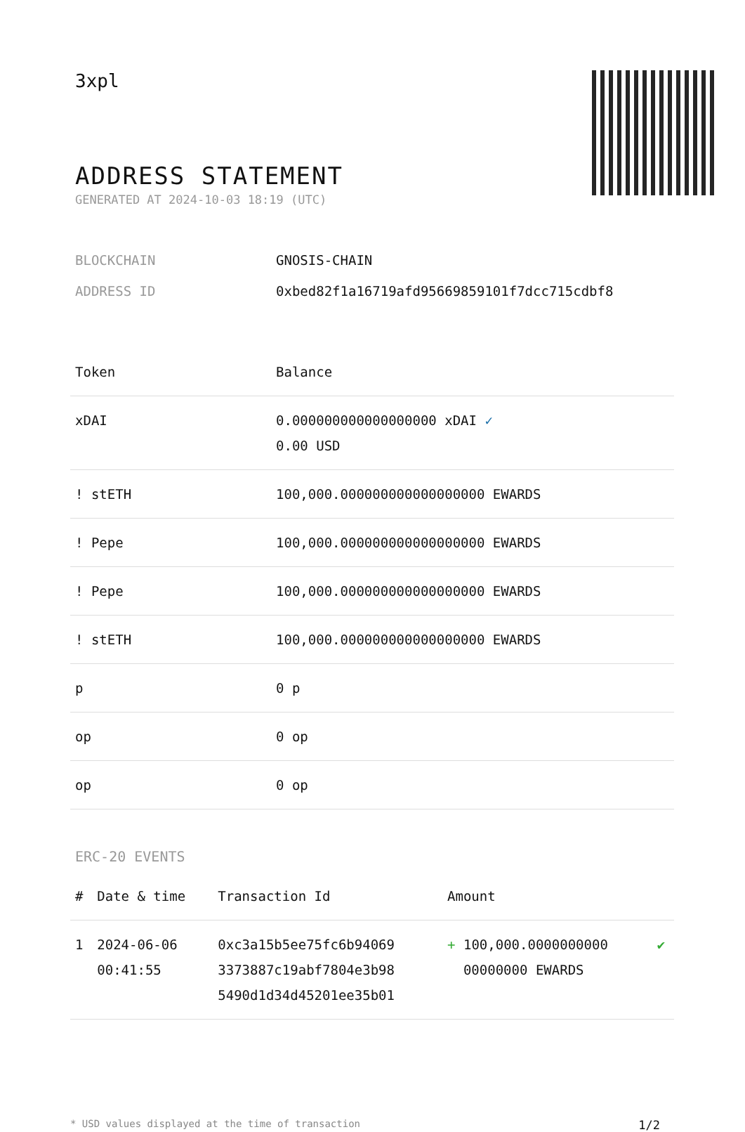3xpl
ADDRESS STATEMENT
GENERATED AT 2024-10-03 18:19 (UTC)
BLOCKCHAIN GNOSIS-CHAIN
ADDRESS ID 0xbed82f1a16719afd95669859101f7dcc715cdbf8
| Token | Balance |
| --- | --- |
| xDAI | 0.000000000000000000 xDAI ✓ 0.00 USD |
| ! stETH | 100,000.000000000000000000 EWARDS |
| ! Pepe | 100,000.000000000000000000 EWARDS |
| ! Pepe | 100,000.000000000000000000 EWARDS |
| ! stETH | 100,000.000000000000000000 EWARDS |
| p | 0 p |
| op | 0 op |
| op | 0 op |
ERC-20 EVENTS
| # | Date & time | Transaction Id | Amount | |
| --- | --- | --- | --- | --- |
| 1 | 2024-06-06 00:41:55 | 0xc3a15b5ee75fc6b94069 3373887c19abf7804e3b98 5490d1d34d45201ee35b01 | + 100,000.0000000000 00000000 EWARDS | ✔ |
* USD values displayed at the time of transaction 1/2